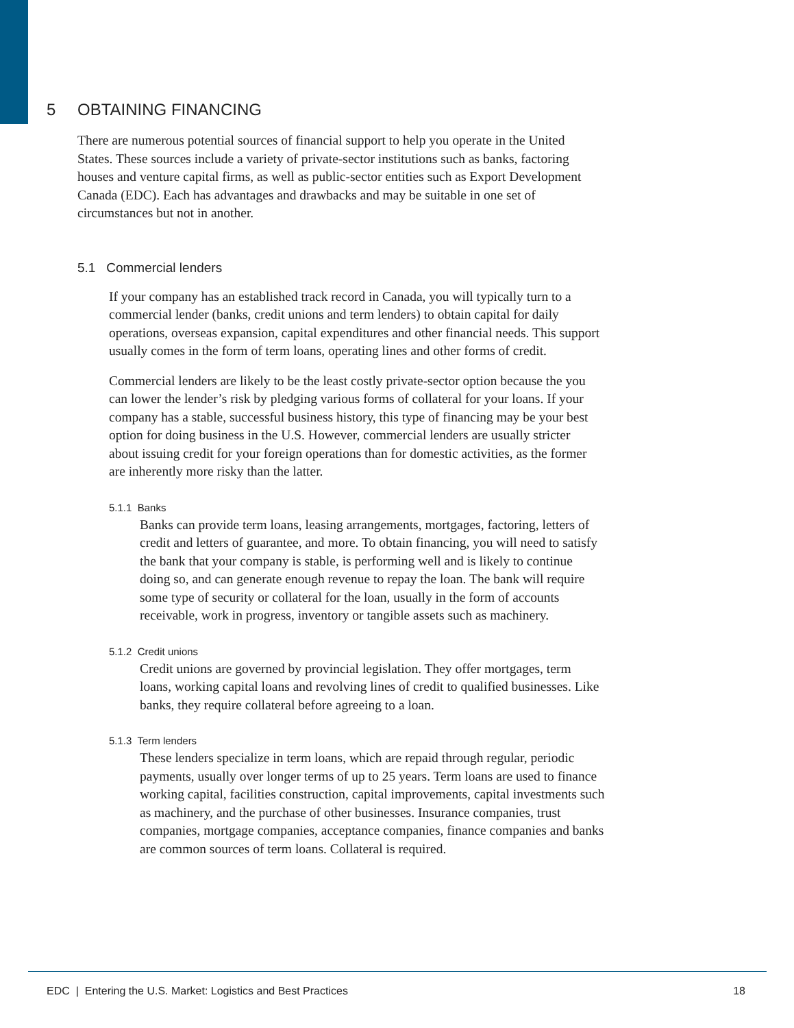5 OBTAINING FINANCING
There are numerous potential sources of financial support to help you operate in the United States. These sources include a variety of private-sector institutions such as banks, factoring houses and venture capital firms, as well as public-sector entities such as Export Development Canada (EDC). Each has advantages and drawbacks and may be suitable in one set of circumstances but not in another.
5.1 Commercial lenders
If your company has an established track record in Canada, you will typically turn to a commercial lender (banks, credit unions and term lenders) to obtain capital for daily operations, overseas expansion, capital expenditures and other financial needs. This support usually comes in the form of term loans, operating lines and other forms of credit.
Commercial lenders are likely to be the least costly private-sector option because the you can lower the lender’s risk by pledging various forms of collateral for your loans. If your company has a stable, successful business history, this type of financing may be your best option for doing business in the U.S. However, commercial lenders are usually stricter about issuing credit for your foreign operations than for domestic activities, as the former are inherently more risky than the latter.
5.1.1 Banks
Banks can provide term loans, leasing arrangements, mortgages, factoring, letters of credit and letters of guarantee, and more. To obtain financing, you will need to satisfy the bank that your company is stable, is performing well and is likely to continue doing so, and can generate enough revenue to repay the loan. The bank will require some type of security or collateral for the loan, usually in the form of accounts receivable, work in progress, inventory or tangible assets such as machinery.
5.1.2 Credit unions
Credit unions are governed by provincial legislation. They offer mortgages, term loans, working capital loans and revolving lines of credit to qualified businesses. Like banks, they require collateral before agreeing to a loan.
5.1.3 Term lenders
These lenders specialize in term loans, which are repaid through regular, periodic payments, usually over longer terms of up to 25 years. Term loans are used to finance working capital, facilities construction, capital improvements, capital investments such as machinery, and the purchase of other businesses. Insurance companies, trust companies, mortgage companies, acceptance companies, finance companies and banks are common sources of term loans. Collateral is required.
EDC | Entering the U.S. Market: Logistics and Best Practices 18